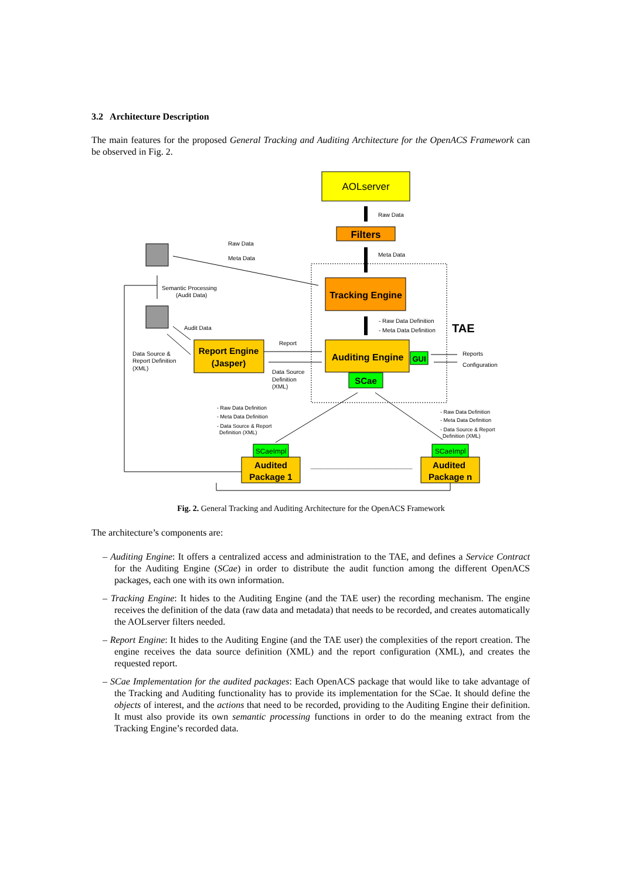3.2 Architecture Description
The main features for the proposed General Tracking and Auditing Architecture for the OpenACS Framework can be observed in Fig. 2.
AOLserver
Filters
Tracking Engine
Auditing Engine
GUI
SCae
Report Engine
(Jasper)
TAE
SCaeImpl
Audited
Package 1
SCaeImpl
Audited
Package n
Raw Data
Meta Data
Raw Data
Meta Data
Semantic Processing
(Audit Data)
Audit Data
Report
Data Source &
Report Definition
(XML)
Data Source
Definition
(XML)
- Raw Data Definition
- Meta Data Definition
Reports
Configuration
- Raw Data Definition
- Meta Data Definition
- Data Source & Report
Definition (XML)
- Raw Data Definition
- Meta Data Definition
- Data Source & Report
Definition (XML)
Fig. 2. General Tracking and Auditing Architecture for the OpenACS Framework
The architecture’s components are:
– Auditing Engine: It offers a centralized access and administration to the TAE, and defines a Service Contract for the Auditing Engine (SCae) in order to distribute the audit function among the different OpenACS packages, each one with its own information.
– Tracking Engine: It hides to the Auditing Engine (and the TAE user) the recording mechanism. The engine receives the definition of the data (raw data and metadata) that needs to be recorded, and creates automatically the AOLserver filters needed.
– Report Engine: It hides to the Auditing Engine (and the TAE user) the complexities of the report creation. The engine receives the data source definition (XML) and the report configuration (XML), and creates the requested report.
– SCae Implementation for the audited packages: Each OpenACS package that would like to take advantage of the Tracking and Auditing functionality has to provide its implementation for the SCae. It should define the objects of interest, and the actions that need to be recorded, providing to the Auditing Engine their definition. It must also provide its own semantic processing functions in order to do the meaning extract from the Tracking Engine’s recorded data.